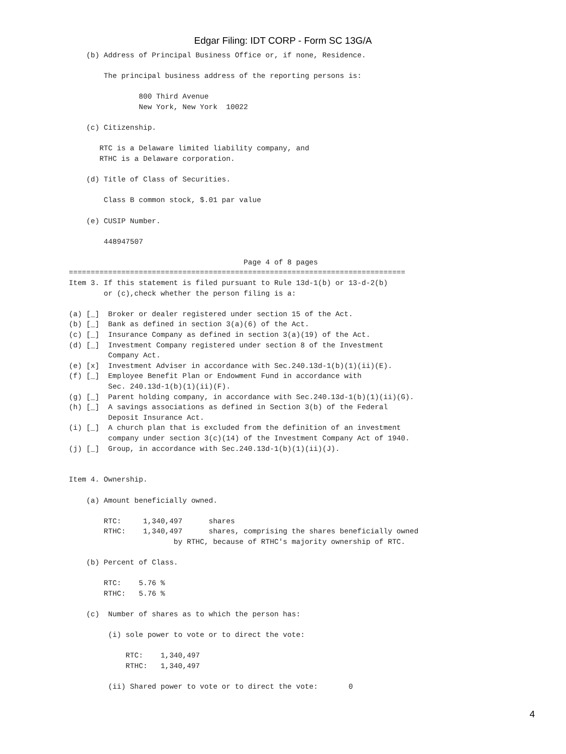Edgar Filing: IDT CORP - Form SC 13G/A
    (b) Address of Principal Business Office or, if none, Residence.

        The principal business address of the reporting persons is:

                800 Third Avenue
                New York, New York  10022

    (c) Citizenship.

       RTC is a Delaware limited liability company, and
       RTHC is a Delaware corporation.

    (d) Title of Class of Securities.

        Class B common stock, $.01 par value

    (e) CUSIP Number.

        448947507

                                        Page 4 of 8 pages
=============================================================================
Item 3. If this statement is filed pursuant to Rule 13d-1(b) or 13-d-2(b)
        or (c),check whether the person filing is a:

(a) [_]  Broker or dealer registered under section 15 of the Act.
(b) [_]  Bank as defined in section 3(a)(6) of the Act.
(c) [_]  Insurance Company as defined in section 3(a)(19) of the Act.
(d) [_]  Investment Company registered under section 8 of the Investment
         Company Act.
(e) [x]  Investment Adviser in accordance with Sec.240.13d-1(b)(1)(ii)(E).
(f) [_]  Employee Benefit Plan or Endowment Fund in accordance with
         Sec. 240.13d-1(b)(1)(ii)(F).
(g) [_]  Parent holding company, in accordance with Sec.240.13d-1(b)(1)(ii)(G).
(h) [_]  A savings associations as defined in Section 3(b) of the Federal
         Deposit Insurance Act.
(i) [_]  A church plan that is excluded from the definition of an investment
         company under section 3(c)(14) of the Investment Company Act of 1940.
(j) [_]  Group, in accordance with Sec.240.13d-1(b)(1)(ii)(J).


Item 4. Ownership.

    (a) Amount beneficially owned.

        RTC:     1,340,497      shares
        RTHC:    1,340,497      shares, comprising the shares beneficially owned
                        by RTHC, because of RTHC's majority ownership of RTC.

    (b) Percent of Class.

        RTC:    5.76 %
        RTHC:   5.76 %

    (c)  Number of shares as to which the person has:

         (i) sole power to vote or to direct the vote:

             RTC:    1,340,497
             RTHC:   1,340,497

         (ii) Shared power to vote or to direct the vote:       0
4